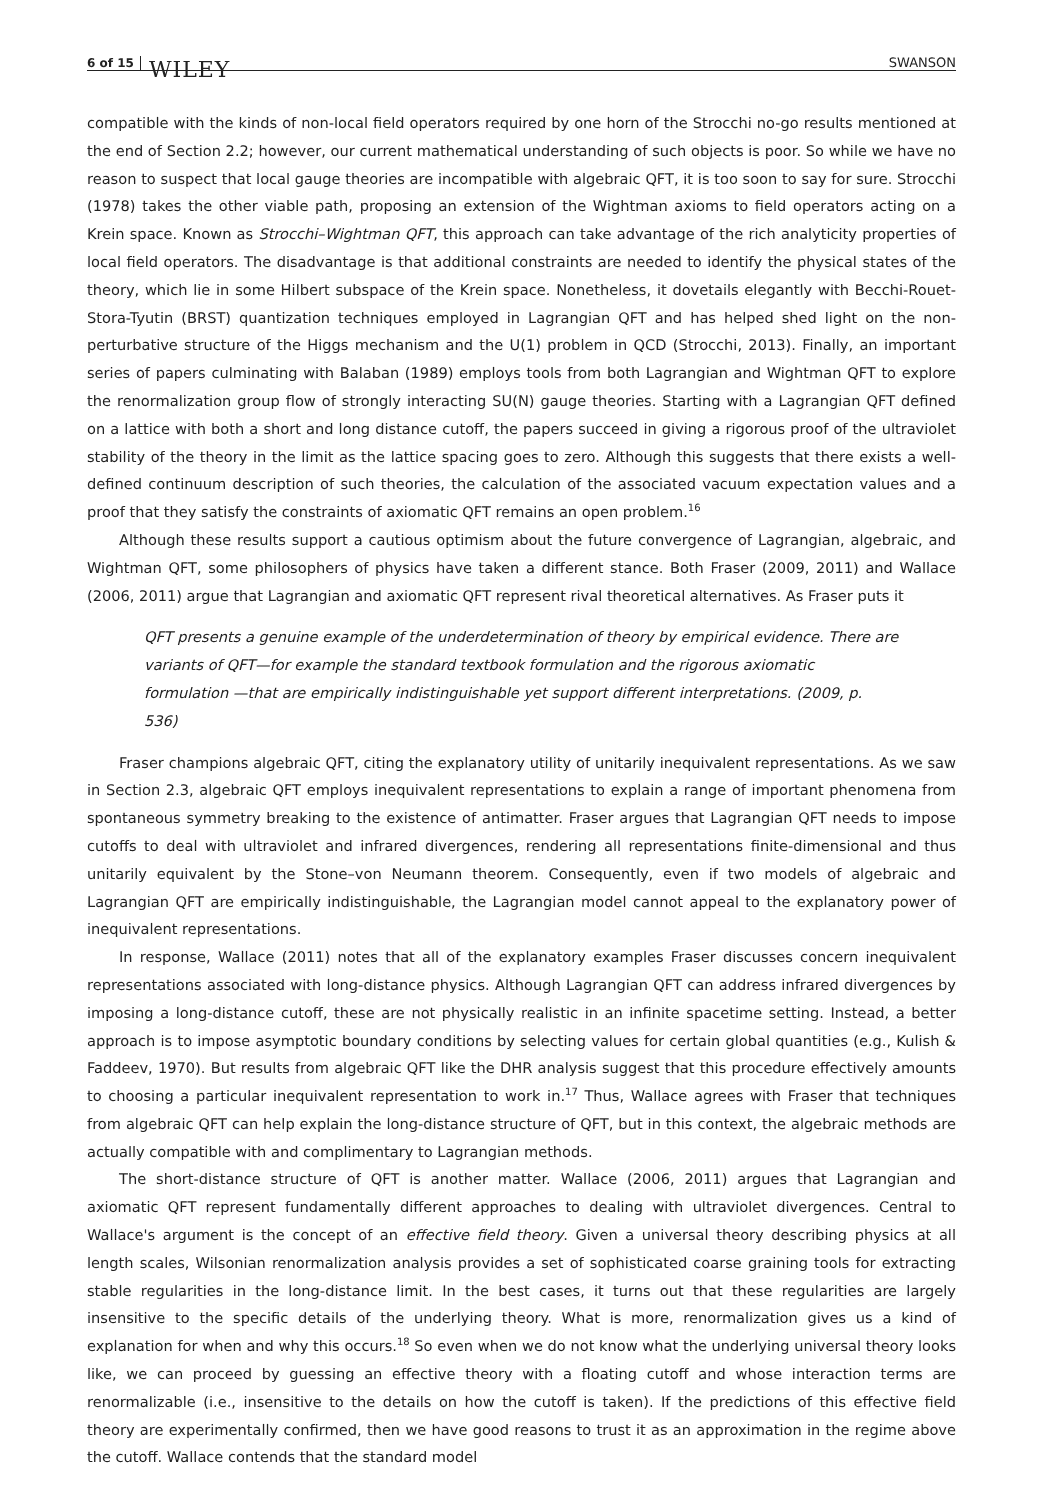6 of 15 WILEY SWANSON
compatible with the kinds of non-local field operators required by one horn of the Strocchi no-go results mentioned at the end of Section 2.2; however, our current mathematical understanding of such objects is poor. So while we have no reason to suspect that local gauge theories are incompatible with algebraic QFT, it is too soon to say for sure. Strocchi (1978) takes the other viable path, proposing an extension of the Wightman axioms to field operators acting on a Krein space. Known as Strocchi–Wightman QFT, this approach can take advantage of the rich analyticity properties of local field operators. The disadvantage is that additional constraints are needed to identify the physical states of the theory, which lie in some Hilbert subspace of the Krein space. Nonetheless, it dovetails elegantly with Becchi-Rouet-Stora-Tyutin (BRST) quantization techniques employed in Lagrangian QFT and has helped shed light on the non-perturbative structure of the Higgs mechanism and the U(1) problem in QCD (Strocchi, 2013). Finally, an important series of papers culminating with Balaban (1989) employs tools from both Lagrangian and Wightman QFT to explore the renormalization group flow of strongly interacting SU(N) gauge theories. Starting with a Lagrangian QFT defined on a lattice with both a short and long distance cutoff, the papers succeed in giving a rigorous proof of the ultraviolet stability of the theory in the limit as the lattice spacing goes to zero. Although this suggests that there exists a well-defined continuum description of such theories, the calculation of the associated vacuum expectation values and a proof that they satisfy the constraints of axiomatic QFT remains an open problem.<sup>16</sup>
Although these results support a cautious optimism about the future convergence of Lagrangian, algebraic, and Wightman QFT, some philosophers of physics have taken a different stance. Both Fraser (2009, 2011) and Wallace (2006, 2011) argue that Lagrangian and axiomatic QFT represent rival theoretical alternatives. As Fraser puts it
QFT presents a genuine example of the underdetermination of theory by empirical evidence. There are variants of QFT—for example the standard textbook formulation and the rigorous axiomatic formulation —that are empirically indistinguishable yet support different interpretations. (2009, p. 536)
Fraser champions algebraic QFT, citing the explanatory utility of unitarily inequivalent representations. As we saw in Section 2.3, algebraic QFT employs inequivalent representations to explain a range of important phenomena from spontaneous symmetry breaking to the existence of antimatter. Fraser argues that Lagrangian QFT needs to impose cutoffs to deal with ultraviolet and infrared divergences, rendering all representations finite-dimensional and thus unitarily equivalent by the Stone–von Neumann theorem. Consequently, even if two models of algebraic and Lagrangian QFT are empirically indistinguishable, the Lagrangian model cannot appeal to the explanatory power of inequivalent representations.
In response, Wallace (2011) notes that all of the explanatory examples Fraser discusses concern inequivalent representations associated with long-distance physics. Although Lagrangian QFT can address infrared divergences by imposing a long-distance cutoff, these are not physically realistic in an infinite spacetime setting. Instead, a better approach is to impose asymptotic boundary conditions by selecting values for certain global quantities (e.g., Kulish & Faddeev, 1970). But results from algebraic QFT like the DHR analysis suggest that this procedure effectively amounts to choosing a particular inequivalent representation to work in.<sup>17</sup> Thus, Wallace agrees with Fraser that techniques from algebraic QFT can help explain the long-distance structure of QFT, but in this context, the algebraic methods are actually compatible with and complimentary to Lagrangian methods.
The short-distance structure of QFT is another matter. Wallace (2006, 2011) argues that Lagrangian and axiomatic QFT represent fundamentally different approaches to dealing with ultraviolet divergences. Central to Wallace's argument is the concept of an effective field theory. Given a universal theory describing physics at all length scales, Wilsonian renormalization analysis provides a set of sophisticated coarse graining tools for extracting stable regularities in the long-distance limit. In the best cases, it turns out that these regularities are largely insensitive to the specific details of the underlying theory. What is more, renormalization gives us a kind of explanation for when and why this occurs.<sup>18</sup> So even when we do not know what the underlying universal theory looks like, we can proceed by guessing an effective theory with a floating cutoff and whose interaction terms are renormalizable (i.e., insensitive to the details on how the cutoff is taken). If the predictions of this effective field theory are experimentally confirmed, then we have good reasons to trust it as an approximation in the regime above the cutoff. Wallace contends that the standard model